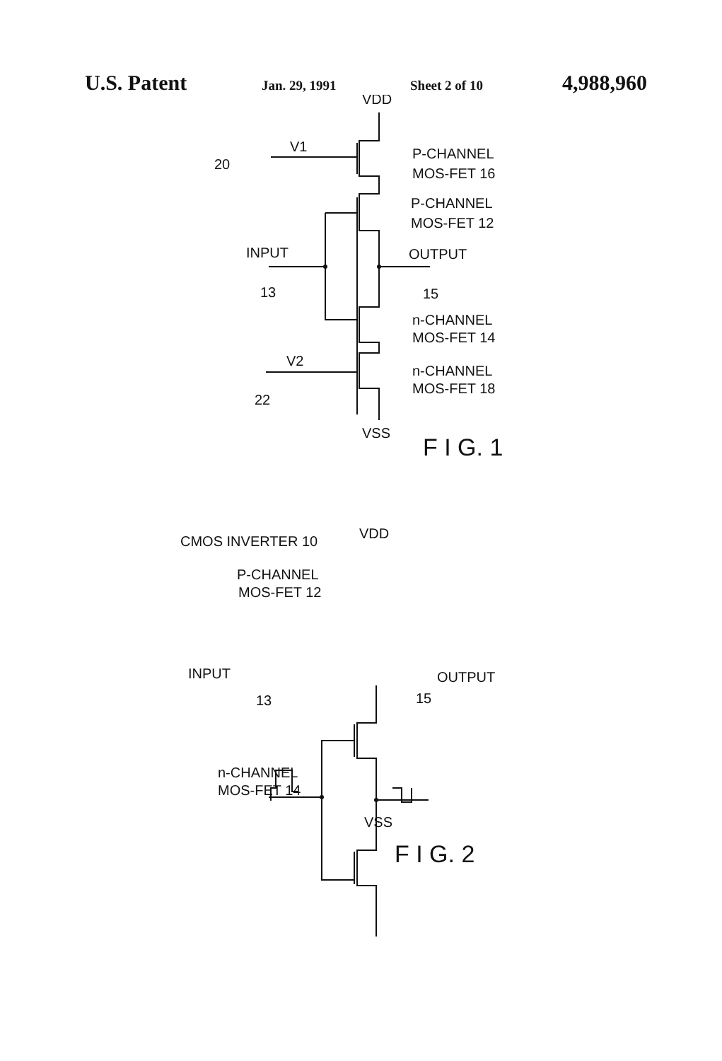U.S. Patent Jan. 29, 1991 Sheet 2 of 10 4,988,960
VDD
V1
20
P-CHANNEL
MOS-FET 16
P-CHANNEL
MOS-FET 12
INPUT
OUTPUT
13
15
n-CHANNEL
MOS-FET 14
V2
n-CHANNEL
MOS-FET 18
22
VSS
F I G. 1
VDD
CMOS INVERTER 10
P-CHANNEL
MOS-FET 12
INPUT
OUTPUT
13
15
n-CHANNEL
MOS-FET 14
VSS
F I G. 2